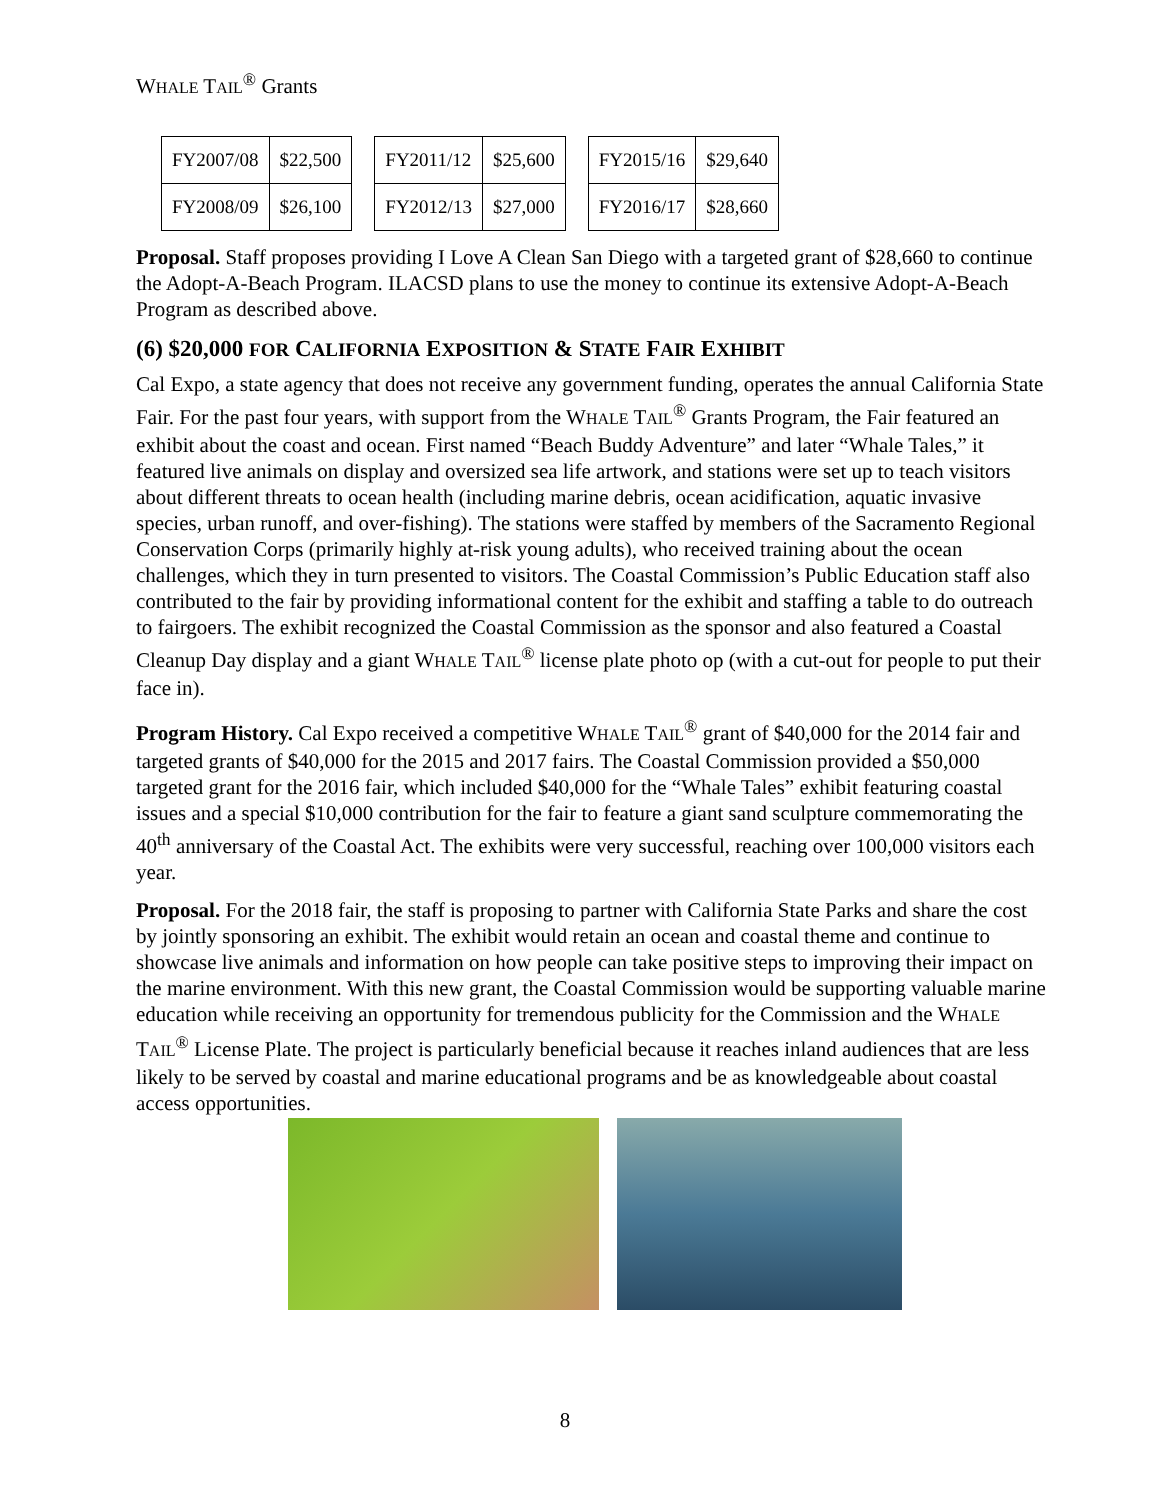WHALE TAIL<sup>®</sup> Grants
| FY2007/08 | $22,500 | | FY2011/12 | $25,600 | | FY2015/16 | $29,640 |
| FY2008/09 | $26,100 | | FY2012/13 | $27,000 | | FY2016/17 | $28,660 |
Proposal. Staff proposes providing I Love A Clean San Diego with a targeted grant of $28,660 to continue the Adopt-A-Beach Program. ILACSD plans to use the money to continue its extensive Adopt-A-Beach Program as described above.
(6) $20,000 FOR CALIFORNIA EXPOSITION & STATE FAIR EXHIBIT
Cal Expo, a state agency that does not receive any government funding, operates the annual California State Fair. For the past four years, with support from the WHALE TAIL<sup>®</sup> Grants Program, the Fair featured an exhibit about the coast and ocean. First named “Beach Buddy Adventure” and later “Whale Tales,” it featured live animals on display and oversized sea life artwork, and stations were set up to teach visitors about different threats to ocean health (including marine debris, ocean acidification, aquatic invasive species, urban runoff, and over-fishing). The stations were staffed by members of the Sacramento Regional Conservation Corps (primarily highly at-risk young adults), who received training about the ocean challenges, which they in turn presented to visitors. The Coastal Commission’s Public Education staff also contributed to the fair by providing informational content for the exhibit and staffing a table to do outreach to fairgoers. The exhibit recognized the Coastal Commission as the sponsor and also featured a Coastal Cleanup Day display and a giant WHALE TAIL<sup>®</sup> license plate photo op (with a cut-out for people to put their face in).
Program History. Cal Expo received a competitive WHALE TAIL<sup>®</sup> grant of $40,000 for the 2014 fair and targeted grants of $40,000 for the 2015 and 2017 fairs. The Coastal Commission provided a $50,000 targeted grant for the 2016 fair, which included $40,000 for the “Whale Tales” exhibit featuring coastal issues and a special $10,000 contribution for the fair to feature a giant sand sculpture commemorating the 40<sup>th</sup> anniversary of the Coastal Act. The exhibits were very successful, reaching over 100,000 visitors each year.
Proposal. For the 2018 fair, the staff is proposing to partner with California State Parks and share the cost by jointly sponsoring an exhibit. The exhibit would retain an ocean and coastal theme and continue to showcase live animals and information on how people can take positive steps to improving their impact on the marine environment. With this new grant, the Coastal Commission would be supporting valuable marine education while receiving an opportunity for tremendous publicity for the Commission and the WHALE TAIL<sup>®</sup> License Plate. The project is particularly beneficial because it reaches inland audiences that are less likely to be served by coastal and marine educational programs and be as knowledgeable about coastal access opportunities.
8